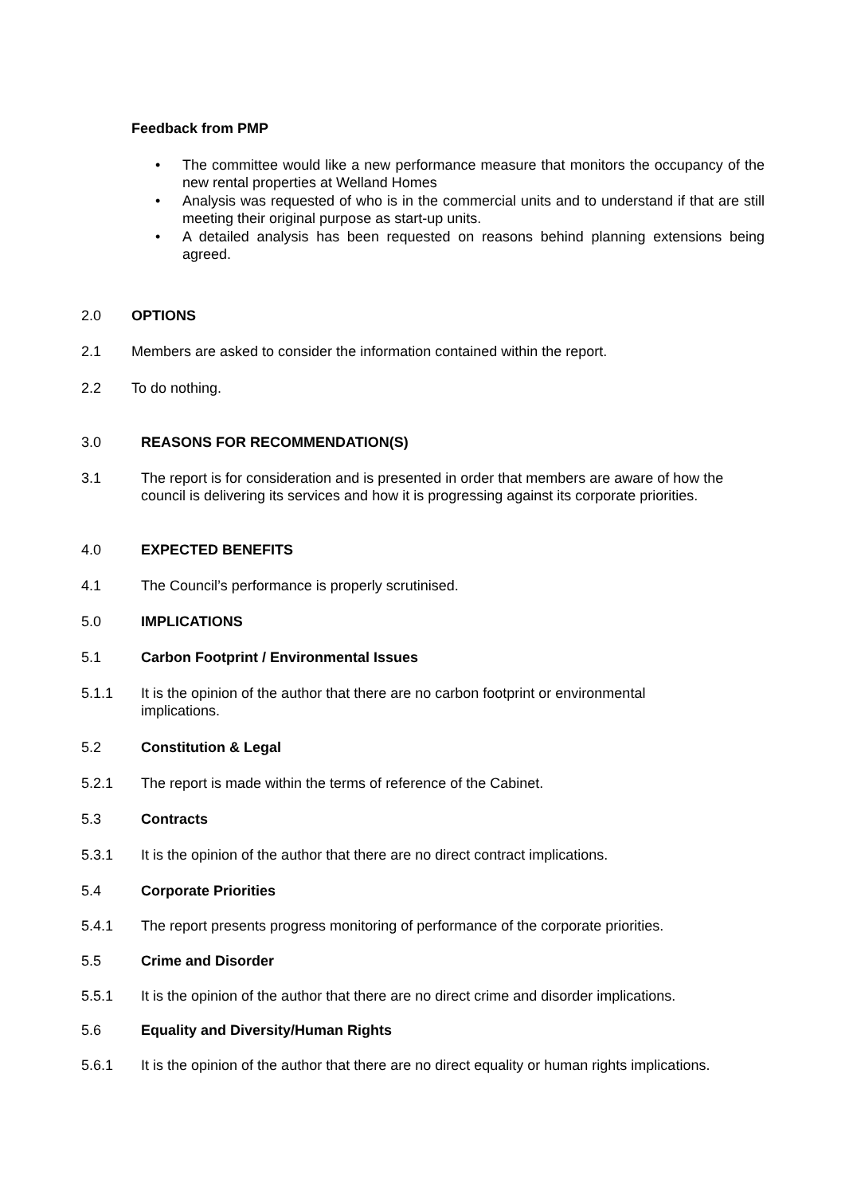Feedback from PMP
• The committee would like a new performance measure that monitors the occupancy of the new rental properties at Welland Homes
• Analysis was requested of who is in the commercial units and to understand if that are still meeting their original purpose as start-up units.
• A detailed analysis has been requested on reasons behind planning extensions being agreed.
2.0 OPTIONS
2.1 Members are asked to consider the information contained within the report.
2.2 To do nothing.
3.0 REASONS FOR RECOMMENDATION(S)
3.1 The report is for consideration and is presented in order that members are aware of how the council is delivering its services and how it is progressing against its corporate priorities.
4.0 EXPECTED BENEFITS
4.1 The Council’s performance is properly scrutinised.
5.0 IMPLICATIONS
5.1 Carbon Footprint / Environmental Issues
5.1.1 It is the opinion of the author that there are no carbon footprint or environmental
implications.
5.2 Constitution & Legal
5.2.1 The report is made within the terms of reference of the Cabinet.
5.3 Contracts
5.3.1 It is the opinion of the author that there are no direct contract implications.
5.4 Corporate Priorities
5.4.1 The report presents progress monitoring of performance of the corporate priorities.
5.5 Crime and Disorder
5.5.1 It is the opinion of the author that there are no direct crime and disorder implications.
5.6 Equality and Diversity/Human Rights
5.6.1 It is the opinion of the author that there are no direct equality or human rights implications.